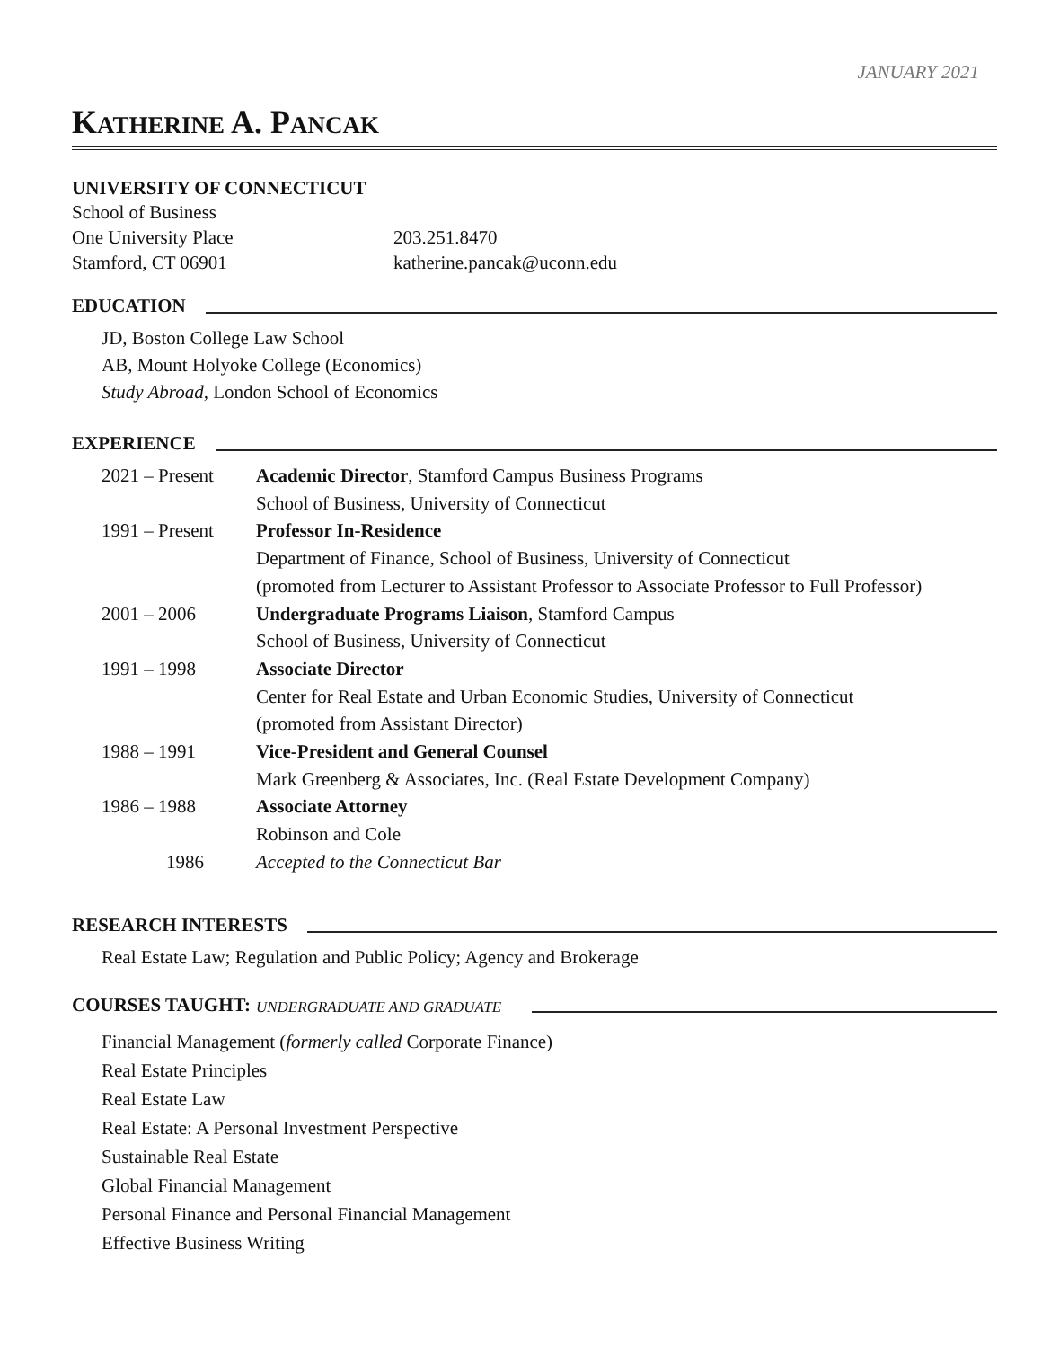JANUARY 2021
KATHERINE A. PANCAK
UNIVERSITY OF CONNECTICUT
School of Business
One University Place
203.251.8470
Stamford, CT 06901
katherine.pancak@uconn.edu
EDUCATION
JD, Boston College Law School
AB, Mount Holyoke College (Economics)
Study Abroad, London School of Economics
EXPERIENCE
2021 – Present
Academic Director, Stamford Campus Business Programs
School of Business, University of Connecticut
1991 – Present
Professor In-Residence
Department of Finance, School of Business, University of Connecticut
(promoted from Lecturer to Assistant Professor to Associate Professor to Full Professor)
2001 – 2006
Undergraduate Programs Liaison, Stamford Campus
School of Business, University of Connecticut
1991 – 1998
Associate Director
Center for Real Estate and Urban Economic Studies, University of Connecticut
(promoted from Assistant Director)
1988 – 1991
Vice-President and General Counsel
Mark Greenberg & Associates, Inc. (Real Estate Development Company)
1986 – 1988
Associate Attorney
Robinson and Cole
1986
Accepted to the Connecticut Bar
RESEARCH INTERESTS
Real Estate Law; Regulation and Public Policy; Agency and Brokerage
COURSES TAUGHT: UNDERGRADUATE AND GRADUATE
Financial Management (formerly called Corporate Finance)
Real Estate Principles
Real Estate Law
Real Estate: A Personal Investment Perspective
Sustainable Real Estate
Global Financial Management
Personal Finance and Personal Financial Management
Effective Business Writing